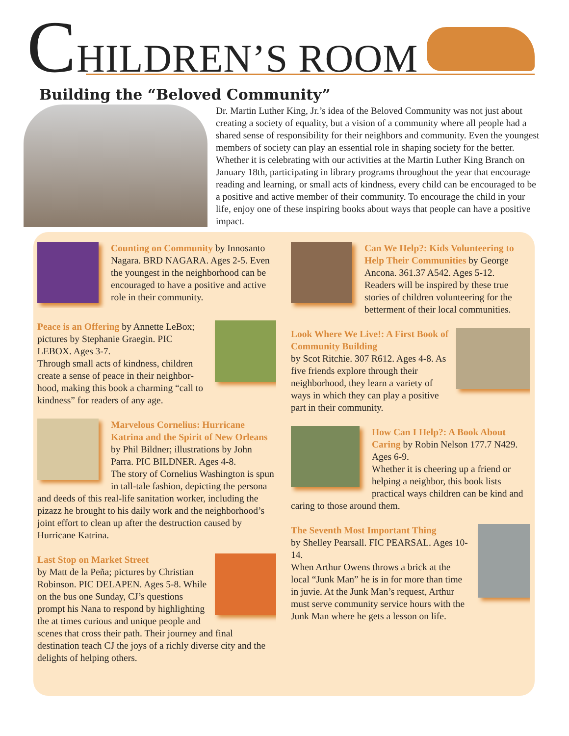CHILDREN’S ROOM
Building the “Beloved Community”
Dr. Martin Luther King, Jr.’s idea of the Beloved Community was not just about creating a society of equality, but a vision of a community where all people had a shared sense of responsibility for their neighbors and community. Even the youngest members of society can play an essential role in shaping society for the better. Whether it is celebrating with our activities at the Martin Luther King Branch on January 18th, participating in library programs throughout the year that encourage reading and learning, or small acts of kindness, every child can be encouraged to be a positive and active member of their community. To encourage the child in your life, enjoy one of these inspiring books about ways that people can have a positive impact.
Counting on Community by Innosanto Nagara. BRD NAGARA. Ages 2-5. Even the youngest in the neighborhood can be encouraged to have a positive and active role in their community.
Peace is an Offering by Annette LeBox; pictures by Stephanie Graegin. PIC LEBOX. Ages 3-7.
Through small acts of kindness, children create a sense of peace in their neighbor­hood, making this book a charming “call to kindness” for readers of any age.
Marvelous Cornelius: Hurricane Katrina and the Spirit of New Orleans by Phil Bildner; illustrations by John Parra. PIC BILDNER. Ages 4-8.
The story of Cornelius Washington is spun in tall-tale fashion, depicting the persona and deeds of this real-life sanitation worker, including the pizazz he brought to his daily work and the neighborhood’s joint effort to clean up after the destruction caused by Hurricane Katrina.
Last Stop on Market Street
by Matt de la Peña; pictures by Christian Robinson. PIC DELAPEN. Ages 5-8. While on the bus one Sunday, CJ’s questions prompt his Nana to respond by highlighting the at times curious and unique people and scenes that cross their path. Their journey and final destination teach CJ the joys of a richly diverse city and the delights of helping others.
Can We Help?: Kids Volunteering to Help Their Communities by George Ancona. 361.37 A542. Ages 5-12.
Readers will be inspired by these true stories of children volunteering for the betterment of their local communities.
Look Where We Live!: A First Book of Community Building
by Scot Ritchie. 307 R612. Ages 4-8. As five friends explore through their neighborhood, they learn a variety of ways in which they can play a positive part in their community.
How Can I Help?: A Book About Caring by Robin Nelson 177.7 N429. Ages 6-9.
Whether it is cheering up a friend or helping a neighbor, this book lists practical ways children can be kind and caring to those around them.
The Seventh Most Important Thing
by Shelley Pearsall. FIC PEARSAL. Ages 10-14.
When Arthur Owens throws a brick at the local “Junk Man” he is in for more than time in juvie. At the Junk Man’s request, Arthur must serve community service hours with the Junk Man where he gets a lesson on life.